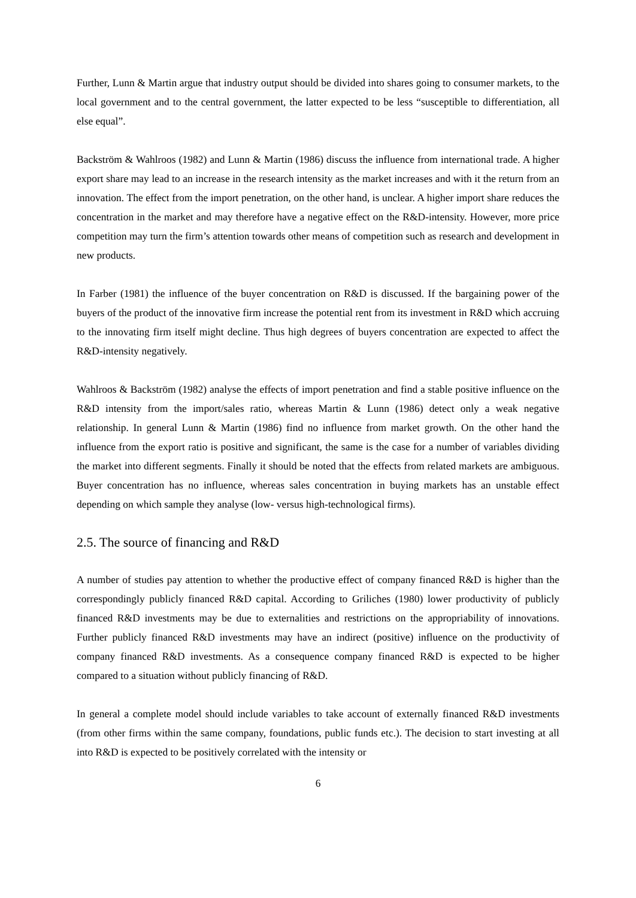Further, Lunn & Martin argue that industry output should be divided into shares going to consumer markets, to the local government and to the central government, the latter expected to be less “susceptible to differentiation, all else equal”.
Backström & Wahlroos (1982) and Lunn & Martin (1986) discuss the influence from international trade. A higher export share may lead to an increase in the research intensity as the market increases and with it the return from an innovation. The effect from the import penetration, on the other hand, is unclear. A higher import share reduces the concentration in the market and may therefore have a negative effect on the R&D-intensity. However, more price competition may turn the firm’s attention towards other means of competition such as research and development in new products.
In Farber (1981) the influence of the buyer concentration on R&D is discussed. If the bargaining power of the buyers of the product of the innovative firm increase the potential rent from its investment in R&D which accruing to the innovating firm itself might decline. Thus high degrees of buyers concentration are expected to affect the R&D-intensity negatively.
Wahlroos & Backström (1982) analyse the effects of import penetration and find a stable positive influence on the R&D intensity from the import/sales ratio, whereas Martin & Lunn (1986) detect only a weak negative relationship. In general Lunn & Martin (1986) find no influence from market growth. On the other hand the influence from the export ratio is positive and significant, the same is the case for a number of variables dividing the market into different segments. Finally it should be noted that the effects from related markets are ambiguous. Buyer concentration has no influence, whereas sales concentration in buying markets has an unstable effect depending on which sample they analyse (low- versus high-technological firms).
2.5. The source of financing and R&D
A number of studies pay attention to whether the productive effect of company financed R&D is higher than the correspondingly publicly financed R&D capital. According to Griliches (1980) lower productivity of publicly financed R&D investments may be due to externalities and restrictions on the appropriability of innovations. Further publicly financed R&D investments may have an indirect (positive) influence on the productivity of company financed R&D investments. As a consequence company financed R&D is expected to be higher compared to a situation without publicly financing of R&D.
In general a complete model should include variables to take account of externally financed R&D investments (from other firms within the same company, foundations, public funds etc.). The decision to start investing at all into R&D is expected to be positively correlated with the intensity or
6